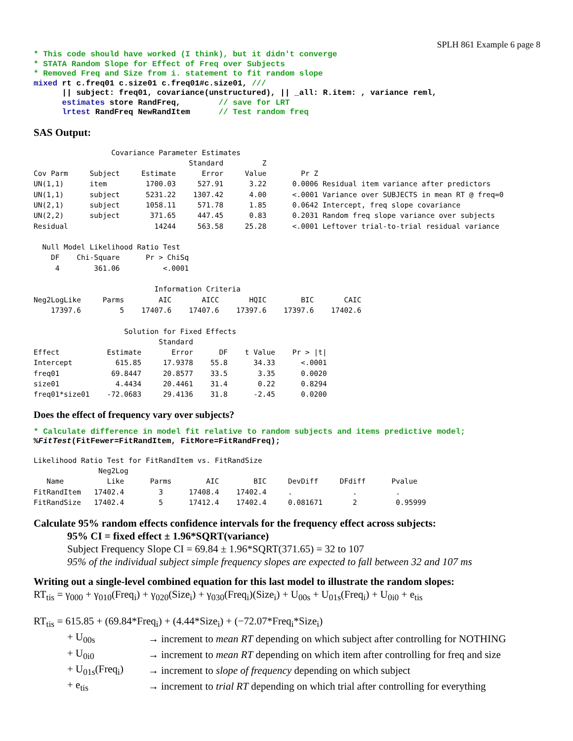SPLH 861 Example 6 page 8
* This code should have worked (I think), but it didn't converge
* STATA Random Slope for Effect of Freq over Subjects
* Removed Freq and Size from i. statement to fit random slope
mixed rt c.freq01 c.size01 c.freq01#c.size01, ///
      || subject: freq01, covariance(unstructured), || _all: R.item: , variance reml,
      estimates store RandFreq,        // save for LRT
      lrtest RandFreq NewRandItem      // Test random freq
SAS Output:
                  Covariance Parameter Estimates
                                    Standard         Z
Cov Parm     Subject     Estimate      Error     Value        Pr Z
UN(1,1)      item         1700.03     527.91      3.22      0.0006 Residual item variance after predictors
UN(1,1)      subject      5231.22    1307.42      4.00      <.0001 Variance over SUBJECTS in mean RT @ freq=0
UN(2,1)      subject      1058.11     571.78      1.85      0.0642 Intercept, freq slope covariance
UN(2,2)      subject       371.65     447.45      0.83      0.2031 Random freq slope variance over subjects
Residual                    14244     563.58     25.28      <.0001 Leftover trial-to-trial residual variance

  Null Model Likelihood Ratio Test
    DF    Chi-Square      Pr > ChiSq
     4        361.06          <.0001

                            Information Criteria
Neg2LogLike     Parms        AIC       AICC       HQIC        BIC       CAIC
    17397.6         5    17407.6    17407.6    17397.6    17397.6    17402.6

                     Solution for Fixed Effects
                             Standard
Effect           Estimate       Error      DF    t Value    Pr > |t|
Intercept          615.85     17.9378    55.8      34.33      <.0001
freq01            69.8447     20.8577    33.5       3.35      0.0020
size01             4.4434     20.4461    31.4       0.22      0.8294
freq01*size01    -72.0683     29.4136    31.8      -2.45      0.0200
Does the effect of frequency vary over subjects?
* Calculate difference in model fit relative to random subjects and items predictive model;
%FitTest(FitFewer=FitRandItem, FitMore=FitRandFreq);
Likelihood Ratio Test for FitRandItem vs. FitRandSize
               Neg2Log
   Name          Like      Parms        AIC        BIC     DevDiff     DFdiff      Pvalue
FitRandItem   17402.4        3      17408.4    17402.4     .              .         .
FitRandSize   17402.4        5      17412.4    17402.4     0.081671       2         0.95999
Calculate 95% random effects confidence intervals for the frequency effect across subjects:
95% CI = fixed effect ± 1.96*SQRT(variance)
Subject Frequency Slope CI = 69.84 ± 1.96*SQRT(371.65) = 32 to 107
95% of the individual subject simple frequency slopes are expected to fall between 32 and 107 ms
Writing out a single-level combined equation for this last model to illustrate the random slopes:
RT<sub>tis</sub> = γ<sub>000</sub> + γ<sub>010</sub>(Freq<sub>i</sub>) + γ<sub>020</sub>(Size<sub>i</sub>) + γ<sub>030</sub>(Freq<sub>i</sub>)(Size<sub>i</sub>) + U<sub>00s</sub> + U<sub>01s</sub>(Freq<sub>i</sub>) + U<sub>0i0</sub> + e<sub>tis</sub>
RT<sub>tis</sub> = 615.85 + (69.84*Freq<sub>i</sub>) + (4.44*Size<sub>i</sub>) + (−72.07*Freq<sub>i</sub>*Size<sub>i</sub>)
| + U<sub>00s</sub> | → increment to mean RT depending on which subject after controlling for NOTHING |
| + U<sub>0i0</sub> | → increment to mean RT depending on which item after controlling for freq and size |
| + U<sub>01s</sub>(Freq<sub>i</sub>) | → increment to slope of frequency depending on which subject |
| + e<sub>tis</sub> | → increment to trial RT depending on which trial after controlling for everything |